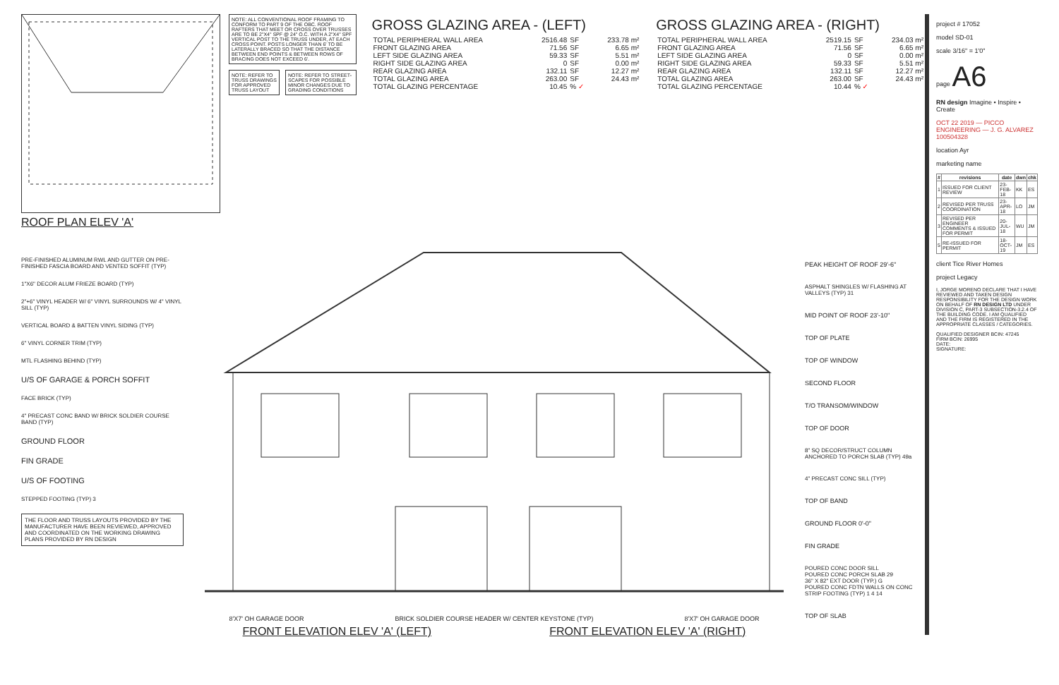ROOF PLAN ELEV 'A'
NOTE: ALL CONVENTIONAL ROOF FRAMING TO CONFORM TO PART 9 OF THE OBC. ROOF RAFTERS THAT MEET OR CROSS OVER TRUSSES ARE TO BE 2"X4" SPF @ 24" O.C. WITH A 2"X4" SPF VERTICAL POST TO THE TRUSS UNDER, AT EACH CROSS POINT. POSTS LONGER THAN 6' TO BE LATERALLY BRACED SO THAT THE DISTANCE BETWEEN END POINTS & BETWEEN ROWS OF BRACING DOES NOT EXCEED 6'.
NOTE: REFER TO TRUSS DRAWINGS FOR APPROVED TRUSS LAYOUT
NOTE: REFER TO STREET-SCAPES FOR POSSIBLE MINOR CHANGES DUE TO GRADING CONDITIONS
GROSS GLAZING AREA - (LEFT)
| TOTAL PERIPHERAL WALL AREA | 2516.48 | SF | 233.78 m² |
| FRONT GLAZING AREA | 71.56 | SF | 6.65 m² |
| LEFT SIDE GLAZING AREA | 59.33 | SF | 5.51 m² |
| RIGHT SIDE GLAZING AREA | 0 | SF | 0.00 m² |
| REAR GLAZING AREA | 132.11 | SF | 12.27 m² |
| TOTAL GLAZING AREA | 263.00 | SF | 24.43 m² |
| TOTAL GLAZING PERCENTAGE | 10.45 | % ✓ | |
GROSS GLAZING AREA - (RIGHT)
| TOTAL PERIPHERAL WALL AREA | 2519.15 | SF | 234.03 m² |
| FRONT GLAZING AREA | 71.56 | SF | 6.65 m² |
| LEFT SIDE GLAZING AREA | 0 | SF | 0.00 m² |
| RIGHT SIDE GLAZING AREA | 59.33 | SF | 5.51 m² |
| REAR GLAZING AREA | 132.11 | SF | 12.27 m² |
| TOTAL GLAZING AREA | 263.00 | SF | 24.43 m² |
| TOTAL GLAZING PERCENTAGE | 10.44 | % ✓ | |
PRE-FINISHED ALUMINUM RWL AND GUTTER ON PRE-FINISHED FASCIA BOARD AND VENTED SOFFIT (TYP)
1"X6" DECOR ALUM FRIEZE BOARD (TYP)
2"+6" VINYL HEADER W/ 6" VINYL SURROUNDS W/ 4" VINYL SILL (TYP)
VERTICAL BOARD & BATTEN VINYL SIDING (TYP)
6" VINYL CORNER TRIM (TYP)
MTL FLASHING BEHIND (TYP)
U/S OF GARAGE & PORCH SOFFIT
FACE BRICK (TYP)
4" PRECAST CONC BAND W/ BRICK SOLDIER COURSE BAND (TYP)
GROUND FLOOR
FIN GRADE
U/S OF FOOTING
STEPPED FOOTING (TYP) 3
THE FLOOR AND TRUSS LAYOUTS PROVIDED BY THE MANUFACTURER HAVE BEEN REVIEWED, APPROVED AND COORDINATED ON THE WORKING DRAWING PLANS PROVIDED BY RN DESIGN
8'X7' OH GARAGE DOOR BRICK SOLDIER COURSE HEADER W/ CENTER KEYSTONE (TYP) 8'X7' OH GARAGE DOOR
FRONT ELEVATION ELEV 'A' (LEFT)
FRONT ELEVATION ELEV 'A' (RIGHT)
PEAK HEIGHT OF ROOF 29'-6"
ASPHALT SHINGLES W/ FLASHING AT VALLEYS (TYP) 31
MID POINT OF ROOF 23'-10"
TOP OF PLATE
TOP OF WINDOW
SECOND FLOOR
T/O TRANSOM/WINDOW
TOP OF DOOR
8" SQ DECOR/STRUCT COLUMN ANCHORED TO PORCH SLAB (TYP) 49a
4" PRECAST CONC SILL (TYP)
TOP OF BAND
GROUND FLOOR 0'-0"
FIN GRADE
POURED CONC DOOR SILL
POURED CONC PORCH SLAB 29
36" X 82" EXT DOOR (TYP.) G
POURED CONC FDTN WALLS ON CONC STRIP FOOTING (TYP) 1 4 14
TOP OF SLAB
project # 17052
model SD-01
scale 3/16" = 1'0"
page A6
RN design Imagine • Inspire • Create
OCT 22 2019 — PICCO ENGINEERING — J. G. ALVAREZ 100504328
location Ayr
marketing name
| # | revisions | date | dwn | chk |
| --- | --- | --- | --- | --- |
| 1 | ISSUED FOR CLIENT REVIEW | 23-FEB-18 | KK | ES |
| 2 | REVISED PER TRUSS COORDINATION | 23-APR-18 | LO | JM |
| 3 | REVISED PER ENGINEER COMMENTS & ISSUED FOR PERMIT | 20-JUL-18 | WU | JM |
| 5 | RE-ISSUED FOR PERMIT | 18-OCT-19 | JM | ES |
client Tice River Homes
project Legacy
I, JORGE MORENO DECLARE THAT I HAVE REVIEWED AND TAKEN DESIGN RESPONSIBILITY FOR THE DESIGN WORK ON BEHALF OF RN DESIGN LTD UNDER DIVISION C, PART-3 SUBSECTION-3.2.4 OF THE BUILDING CODE. I AM QUALIFIED AND THE FIRM IS REGISTERED IN THE APPROPRIATE CLASSES / CATEGORIES.
QUALIFIED DESIGNER BCIN: 47245
FIRM BCIN: 26995
DATE:
SIGNATURE: